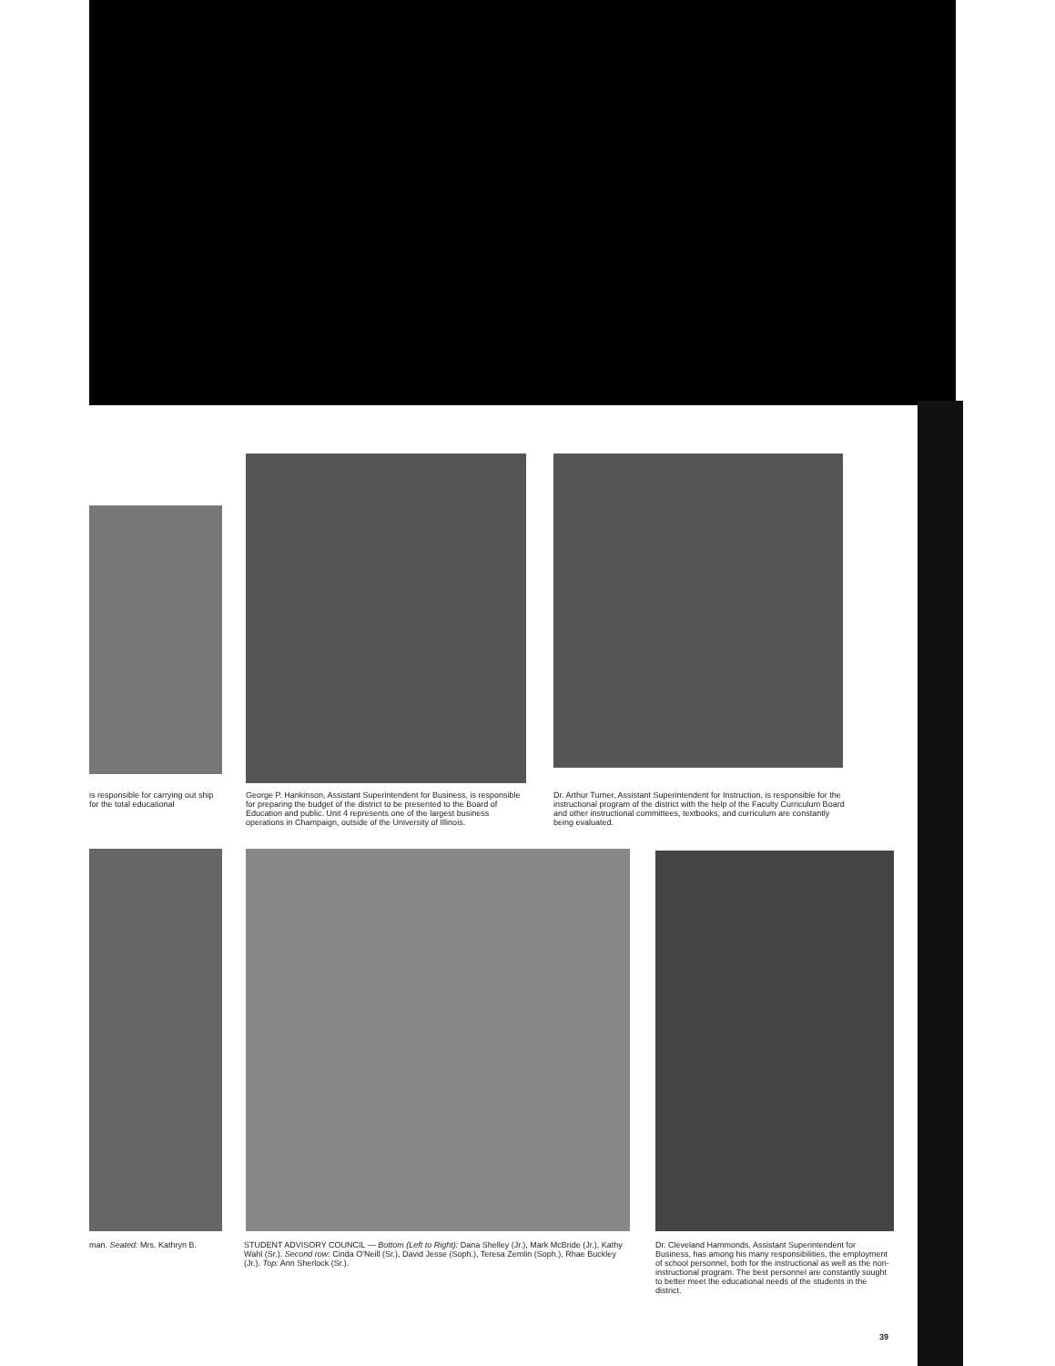is responsible for carrying out ship for the total educational
George P. Hankinson, Assistant Superintendent for Business, is responsible for preparing the budget of the district to be presented to the Board of Education and public. Unit 4 represents one of the largest business operations in Champaign, outside of the University of Illinois.
Dr. Arthur Turner, Assistant Superintendent for Instruction, is responsible for the instructional program of the district with the help of the Faculty Curriculum Board and other instructional committees, textbooks, and curriculum are constantly being evaluated.
man. Seated: Mrs. Kathryn B.
STUDENT ADVISORY COUNCIL — Bottom (Left to Right): Dana Shelley (Jr.), Mark McBride (Jr.), Kathy Wahl (Sr.). Second row: Cinda O'Neill (Sr.), David Jesse (Soph.), Teresa Zemlin (Soph.), Rhae Buckley (Jr.). Top: Ann Sherlock (Sr.).
Dr. Cleveland Hammonds, Assistant Superintendent for Business, has among his many responsibilities, the employment of school personnel, both for the instructional as well as the non-instructional program. The best personnel are constantly sought to better meet the educational needs of the students in the district.
39